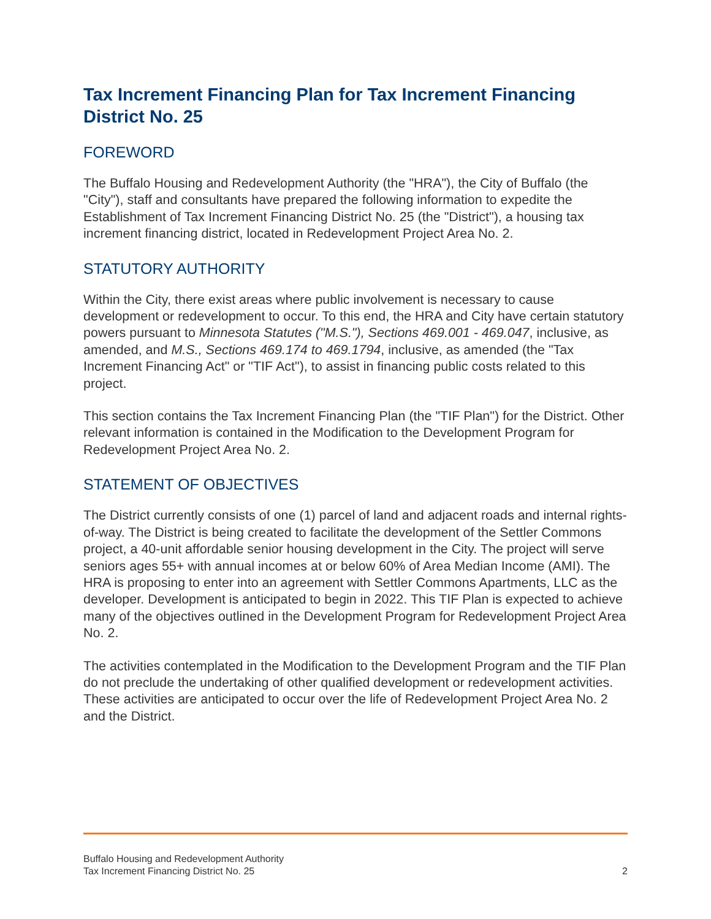Tax Increment Financing Plan for Tax Increment Financing District No. 25
FOREWORD
The Buffalo Housing and Redevelopment Authority (the "HRA"), the City of Buffalo (the "City"), staff and consultants have prepared the following information to expedite the Establishment of Tax Increment Financing District No. 25 (the "District"), a housing tax increment financing district, located in Redevelopment Project Area No. 2.
STATUTORY AUTHORITY
Within the City, there exist areas where public involvement is necessary to cause development or redevelopment to occur. To this end, the HRA and City have certain statutory powers pursuant to Minnesota Statutes ("M.S."), Sections 469.001 - 469.047, inclusive, as amended, and M.S., Sections 469.174 to 469.1794, inclusive, as amended (the "Tax Increment Financing Act" or "TIF Act"), to assist in financing public costs related to this project.
This section contains the Tax Increment Financing Plan (the "TIF Plan") for the District. Other relevant information is contained in the Modification to the Development Program for Redevelopment Project Area No. 2.
STATEMENT OF OBJECTIVES
The District currently consists of one (1) parcel of land and adjacent roads and internal rights-of-way. The District is being created to facilitate the development of the Settler Commons project, a 40-unit affordable senior housing development in the City. The project will serve seniors ages 55+ with annual incomes at or below 60% of Area Median Income (AMI). The HRA is proposing to enter into an agreement with Settler Commons Apartments, LLC as the developer. Development is anticipated to begin in 2022. This TIF Plan is expected to achieve many of the objectives outlined in the Development Program for Redevelopment Project Area No. 2.
The activities contemplated in the Modification to the Development Program and the TIF Plan do not preclude the undertaking of other qualified development or redevelopment activities. These activities are anticipated to occur over the life of Redevelopment Project Area No. 2 and the District.
Buffalo Housing and Redevelopment Authority
Tax Increment Financing District No. 25 2